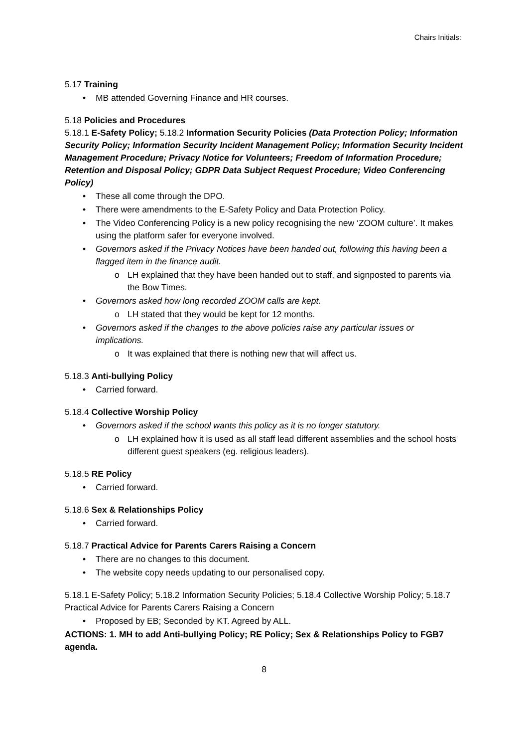Chairs Initials:
5.17 Training
MB attended Governing Finance and HR courses.
5.18 Policies and Procedures
5.18.1 E-Safety Policy; 5.18.2 Information Security Policies (Data Protection Policy; Information Security Policy; Information Security Incident Management Policy; Information Security Incident Management Procedure; Privacy Notice for Volunteers; Freedom of Information Procedure; Retention and Disposal Policy; GDPR Data Subject Request Procedure; Video Conferencing Policy)
These all come through the DPO.
There were amendments to the E-Safety Policy and Data Protection Policy.
The Video Conferencing Policy is a new policy recognising the new ‘ZOOM culture’. It makes using the platform safer for everyone involved.
Governors asked if the Privacy Notices have been handed out, following this having been a flagged item in the finance audit.
LH explained that they have been handed out to staff, and signposted to parents via the Bow Times.
Governors asked how long recorded ZOOM calls are kept.
LH stated that they would be kept for 12 months.
Governors asked if the changes to the above policies raise any particular issues or implications.
It was explained that there is nothing new that will affect us.
5.18.3 Anti-bullying Policy
Carried forward.
5.18.4 Collective Worship Policy
Governors asked if the school wants this policy as it is no longer statutory.
LH explained how it is used as all staff lead different assemblies and the school hosts different guest speakers (eg. religious leaders).
5.18.5 RE Policy
Carried forward.
5.18.6 Sex & Relationships Policy
Carried forward.
5.18.7 Practical Advice for Parents Carers Raising a Concern
There are no changes to this document.
The website copy needs updating to our personalised copy.
5.18.1 E-Safety Policy; 5.18.2 Information Security Policies; 5.18.4 Collective Worship Policy; 5.18.7 Practical Advice for Parents Carers Raising a Concern
Proposed by EB; Seconded by KT. Agreed by ALL.
ACTIONS: 1. MH to add Anti-bullying Policy; RE Policy; Sex & Relationships Policy to FGB7 agenda.
8